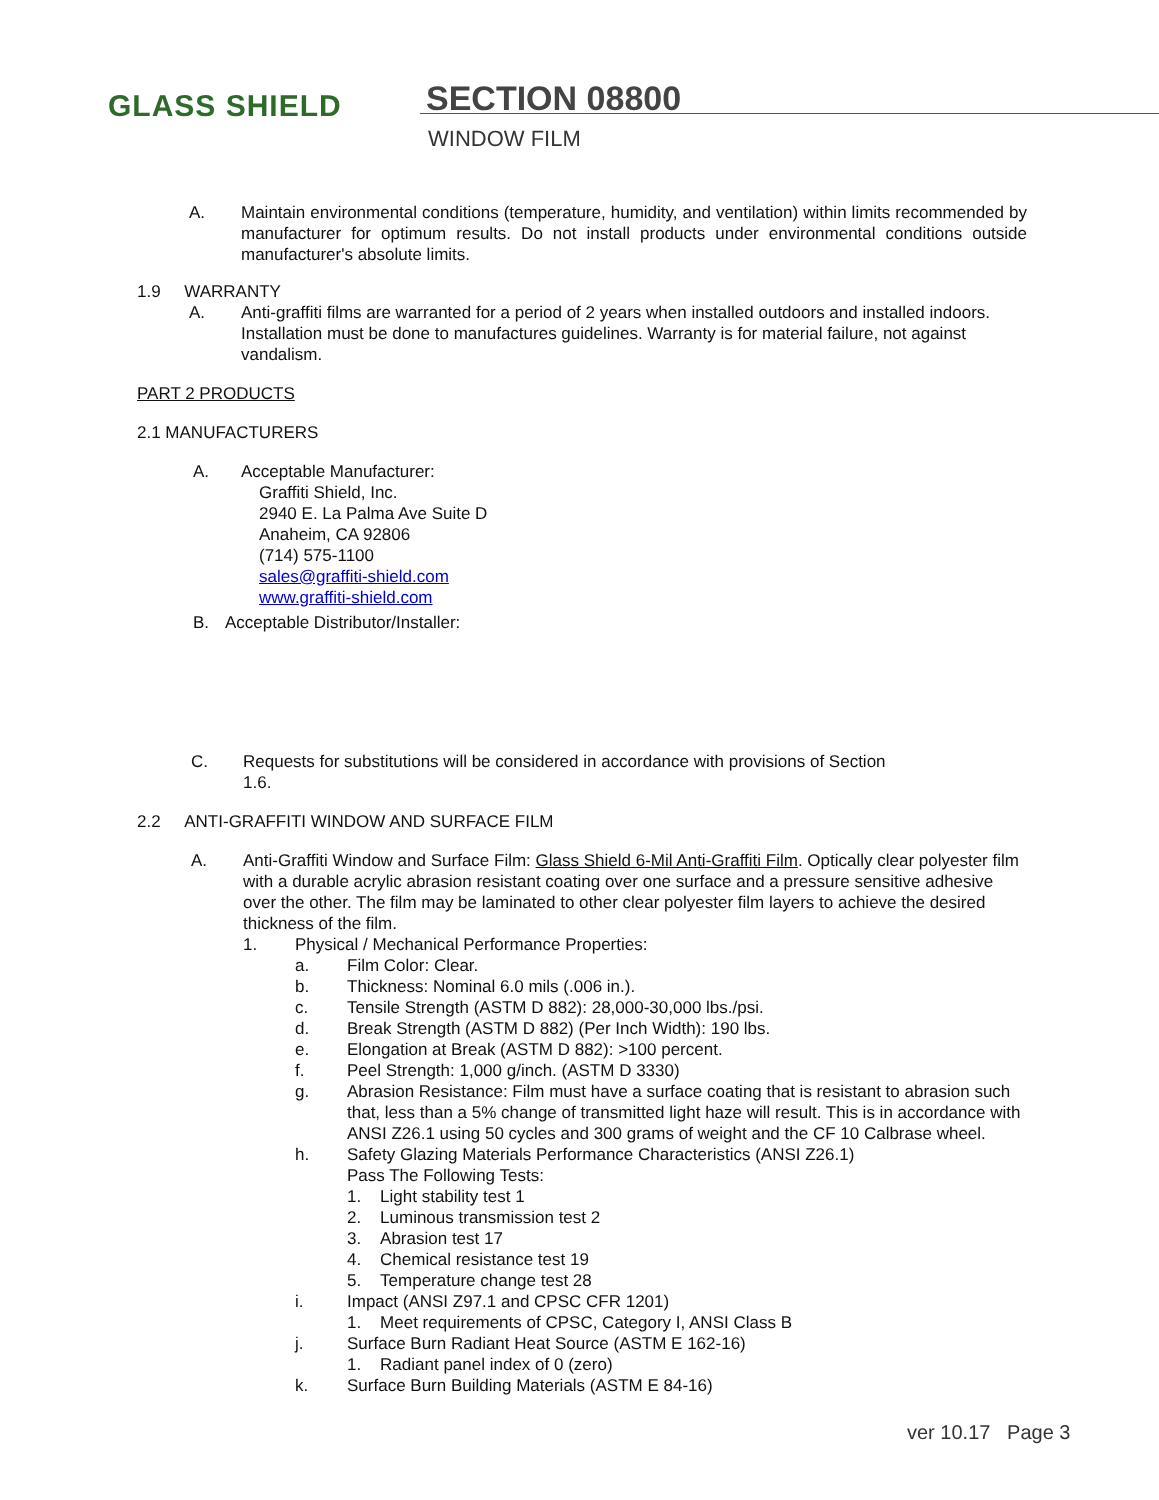GLASS SHIELD
SECTION 08800
WINDOW FILM
A. Maintain environmental conditions (temperature, humidity, and ventilation) within limits recommended by manufacturer for optimum results. Do not install products under environmental conditions outside manufacturer's absolute limits.
1.9 WARRANTY
A. Anti-graffiti films are warranted for a period of 2 years when installed outdoors and installed indoors. Installation must be done to manufactures guidelines. Warranty is for material failure, not against vandalism.
PART 2 PRODUCTS
2.1 MANUFACTURERS
A. Acceptable Manufacturer:
Graffiti Shield, Inc.
2940 E. La Palma Ave Suite D
Anaheim, CA 92806
(714) 575-1100
sales@graffiti-shield.com
www.graffiti-shield.com
B. Acceptable Distributor/Installer:
C. Requests for substitutions will be considered in accordance with provisions of Section
1.6.
2.2 ANTI-GRAFFITI WINDOW AND SURFACE FILM
A. Anti-Graffiti Window and Surface Film: Glass Shield 6-Mil Anti-Graffiti Film. Optically clear polyester film with a durable acrylic abrasion resistant coating over one surface and a pressure sensitive adhesive over the other. The film may be laminated to other clear polyester film layers to achieve the desired thickness of the film.
1. Physical / Mechanical Performance Properties:
a. Film Color: Clear.
b. Thickness: Nominal 6.0 mils (.006 in.).
c. Tensile Strength (ASTM D 882): 28,000-30,000 lbs./psi.
d. Break Strength (ASTM D 882) (Per Inch Width): 190 lbs.
e. Elongation at Break (ASTM D 882): >100 percent.
f. Peel Strength: 1,000 g/inch. (ASTM D 3330)
g. Abrasion Resistance: Film must have a surface coating that is resistant to abrasion such that, less than a 5% change of transmitted light haze will result. This is in accordance with ANSI Z26.1 using 50 cycles and 300 grams of weight and the CF 10 Calbrase wheel.
h. Safety Glazing Materials Performance Characteristics (ANSI Z26.1)
Pass The Following Tests:
1. Light stability test 1
2. Luminous transmission test 2
3. Abrasion test 17
4. Chemical resistance test 19
5. Temperature change test 28
i. Impact (ANSI Z97.1 and CPSC CFR 1201)
1. Meet requirements of CPSC, Category I, ANSI Class B
j. Surface Burn Radiant Heat Source (ASTM E 162-16)
1. Radiant panel index of 0 (zero)
k. Surface Burn Building Materials (ASTM E 84-16)
ver 10.17 Page 3